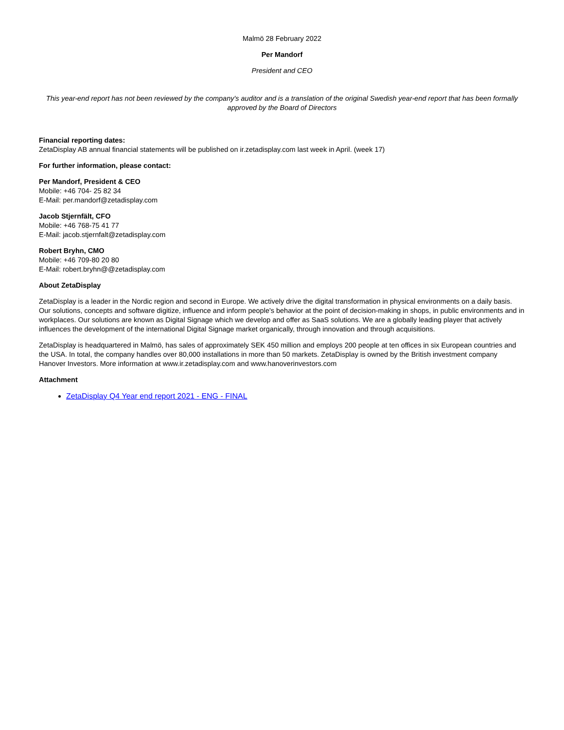Malmö 28 February 2022
Per Mandorf
President and CEO
This year-end report has not been reviewed by the company's auditor and is a translation of the original Swedish year-end report that has been formally approved by the Board of Directors
Financial reporting dates:
ZetaDisplay AB annual financial statements will be published on ir.zetadisplay.com last week in April. (week 17)
For further information, please contact:
Per Mandorf, President & CEO
Mobile: +46 704- 25 82 34
E-Mail: per.mandorf@zetadisplay.com
Jacob Stjernfält, CFO
Mobile: +46 768-75 41 77
E-Mail: jacob.stjernfalt@zetadisplay.com
Robert Bryhn, CMO
Mobile: +46 709-80 20 80
E-Mail: robert.bryhn@@zetadisplay.com
About ZetaDisplay
ZetaDisplay is a leader in the Nordic region and second in Europe. We actively drive the digital transformation in physical environments on a daily basis. Our solutions, concepts and software digitize, influence and inform people's behavior at the point of decision-making in shops, in public environments and in workplaces. Our solutions are known as Digital Signage which we develop and offer as SaaS solutions. We are a globally leading player that actively influences the development of the international Digital Signage market organically, through innovation and through acquisitions.
ZetaDisplay is headquartered in Malmö, has sales of approximately SEK 450 million and employs 200 people at ten offices in six European countries and the USA. In total, the company handles over 80,000 installations in more than 50 markets. ZetaDisplay is owned by the British investment company Hanover Investors. More information at www.ir.zetadisplay.com and www.hanoverinvestors.com
Attachment
ZetaDisplay Q4 Year end report 2021 - ENG - FINAL